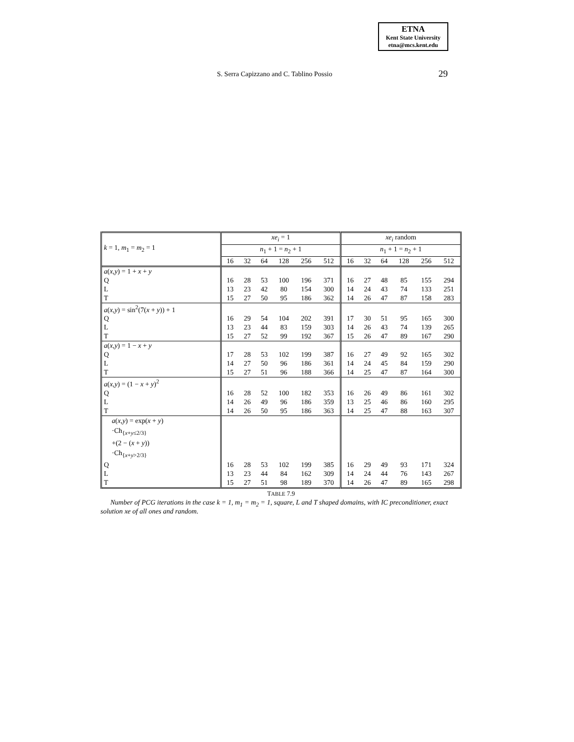ETNA
Kent State University
etna@mcs.kent.edu
S. Serra Capizzano and C. Tablino Possio
29
| k = 1, m<sub>1</sub> = m<sub>2</sub> = 1 | xe<sub>i</sub> = 1 | | | | | | xe<sub>i</sub> random | | | | | |
| | n<sub>1</sub> + 1 = n<sub>2</sub> + 1 | | | | | | n<sub>1</sub> + 1 = n<sub>2</sub> + 1 | | | | | |
| | 16 | 32 | 64 | 128 | 256 | 512 | 16 | 32 | 64 | 128 | 256 | 512 |
| a ( x,y ) = 1 + x + y | | | | | | | | | | | | |
| Q | 16 | 28 | 53 | 100 | 196 | 371 | 16 | 27 | 48 | 85 | 155 | 294 |
| L | 13 | 23 | 42 | 80 | 154 | 300 | 14 | 24 | 43 | 74 | 133 | 251 |
| T | 15 | 27 | 50 | 95 | 186 | 362 | 14 | 26 | 47 | 87 | 158 | 283 |
| a ( x,y ) = sin<sup>2</sup>(7( x + y )) + 1 | | | | | | | | | | | | |
| Q | 16 | 29 | 54 | 104 | 202 | 391 | 17 | 30 | 51 | 95 | 165 | 300 |
| L | 13 | 23 | 44 | 83 | 159 | 303 | 14 | 26 | 43 | 74 | 139 | 265 |
| T | 15 | 27 | 52 | 99 | 192 | 367 | 15 | 26 | 47 | 89 | 167 | 290 |
| a ( x,y ) = 1 − x + y | | | | | | | | | | | | |
| Q | 17 | 28 | 53 | 102 | 199 | 387 | 16 | 27 | 49 | 92 | 165 | 302 |
| L | 14 | 27 | 50 | 96 | 186 | 361 | 14 | 24 | 45 | 84 | 159 | 290 |
| T | 15 | 27 | 51 | 96 | 188 | 366 | 14 | 25 | 47 | 87 | 164 | 300 |
| a ( x,y ) = (1 − x + y )<sup>2</sup> | | | | | | | | | | | | |
| Q | 16 | 28 | 52 | 100 | 182 | 353 | 16 | 26 | 49 | 86 | 161 | 302 |
| L | 14 | 26 | 49 | 96 | 186 | 359 | 13 | 25 | 46 | 86 | 160 | 295 |
| T | 14 | 26 | 50 | 95 | 186 | 363 | 14 | 25 | 47 | 88 | 163 | 307 |
| a ( x,y ) = exp( x + y ) ·Ch<sub>{x+y≤2/3}</sub> +(2 − ( x + y )) ·Ch<sub>{x+y>2/3}</sub> | | | | | | | | | | | | |
| Q | 16 | 28 | 53 | 102 | 199 | 385 | 16 | 29 | 49 | 93 | 171 | 324 |
| L | 13 | 23 | 44 | 84 | 162 | 309 | 14 | 24 | 44 | 76 | 143 | 267 |
| T | 15 | 27 | 51 | 98 | 189 | 370 | 14 | 26 | 47 | 89 | 165 | 298 |
TABLE 7.9
Number of PCG iterations in the case k = 1, m<sub>1</sub> = m<sub>2</sub> = 1, square, L and T shaped domains, with IC preconditioner, exact solution xe of all ones and random.